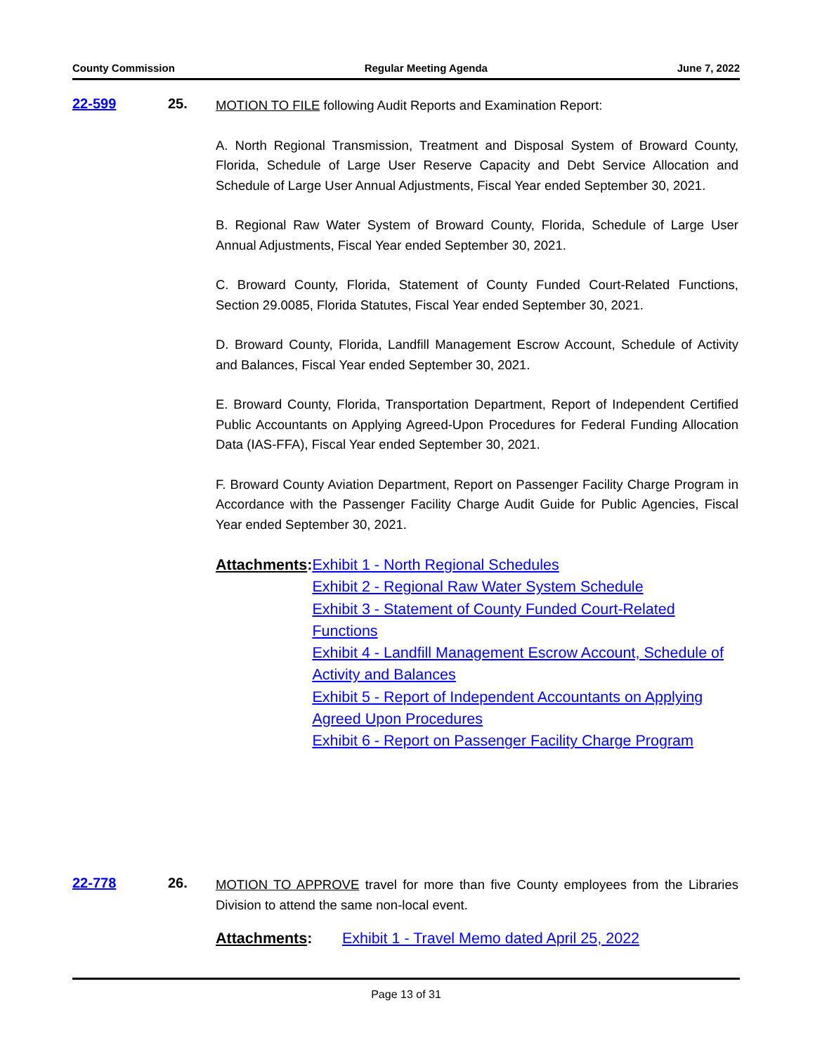County Commission Regular Meeting Agenda June 7, 2022
22-599 25.
MOTION TO FILE following Audit Reports and Examination Report:
A. North Regional Transmission, Treatment and Disposal System of Broward County, Florida, Schedule of Large User Reserve Capacity and Debt Service Allocation and Schedule of Large User Annual Adjustments, Fiscal Year ended September 30, 2021.
B. Regional Raw Water System of Broward County, Florida, Schedule of Large User Annual Adjustments, Fiscal Year ended September 30, 2021.
C. Broward County, Florida, Statement of County Funded Court-Related Functions, Section 29.0085, Florida Statutes, Fiscal Year ended September 30, 2021.
D. Broward County, Florida, Landfill Management Escrow Account, Schedule of Activity and Balances, Fiscal Year ended September 30, 2021.
E. Broward County, Florida, Transportation Department, Report of Independent Certified Public Accountants on Applying Agreed-Upon Procedures for Federal Funding Allocation Data (IAS-FFA), Fiscal Year ended September 30, 2021.
F. Broward County Aviation Department, Report on Passenger Facility Charge Program in Accordance with the Passenger Facility Charge Audit Guide for Public Agencies, Fiscal Year ended September 30, 2021.
Attachments: Exhibit 1 - North Regional Schedules
Exhibit 2 - Regional Raw Water System Schedule
Exhibit 3 - Statement of County Funded Court-Related Functions
Exhibit 4 - Landfill Management Escrow Account, Schedule of Activity and Balances
Exhibit 5 - Report of Independent Accountants on Applying Agreed Upon Procedures
Exhibit 6 - Report on Passenger Facility Charge Program
22-778 26.
MOTION TO APPROVE travel for more than five County employees from the Libraries Division to attend the same non-local event.
Attachments: Exhibit 1 - Travel Memo dated April 25, 2022
Page 13 of 31